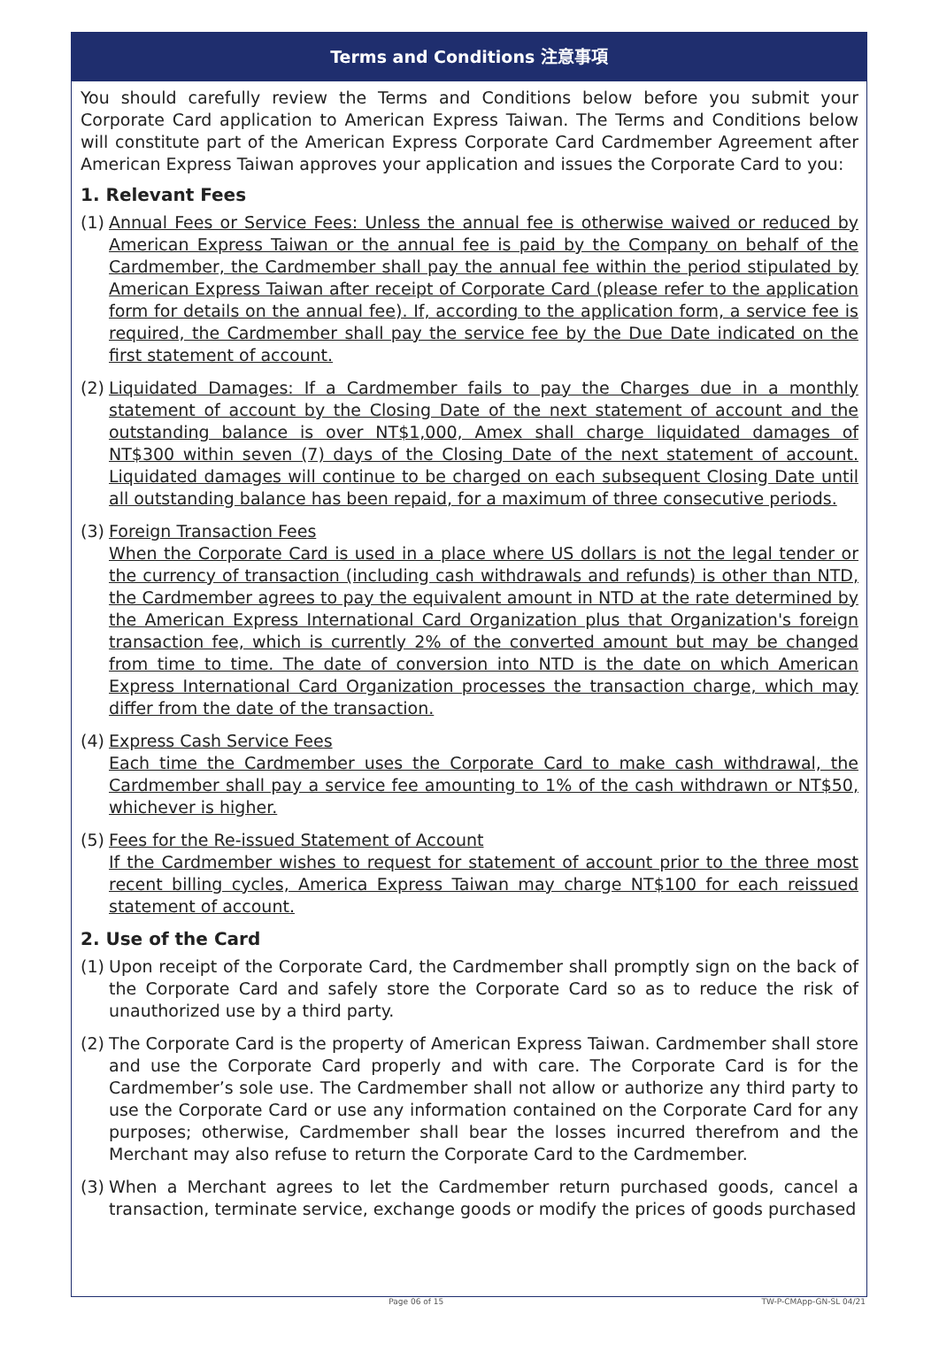Terms and Conditions 注意事項
You should carefully review the Terms and Conditions below before you submit your Corporate Card application to American Express Taiwan. The Terms and Conditions below will constitute part of the American Express Corporate Card Cardmember Agreement after American Express Taiwan approves your application and issues the Corporate Card to you:
1. Relevant Fees
(1)
Annual Fees or Service Fees: Unless the annual fee is otherwise waived or reduced by American Express Taiwan or the annual fee is paid by the Company on behalf of the Cardmember, the Cardmember shall pay the annual fee within the period stipulated by American Express Taiwan after receipt of Corporate Card (please refer to the application form for details on the annual fee). If, according to the application form, a service fee is required, the Cardmember shall pay the service fee by the Due Date indicated on the first statement of account.
(2)
Liquidated Damages: If a Cardmember fails to pay the Charges due in a monthly statement of account by the Closing Date of the next statement of account and the outstanding balance is over NT$1,000, Amex shall charge liquidated damages of NT$300 within seven (7) days of the Closing Date of the next statement of account. Liquidated damages will continue to be charged on each subsequent Closing Date until all outstanding balance has been repaid, for a maximum of three consecutive periods.
(3)
Foreign Transaction Fees
When the Corporate Card is used in a place where US dollars is not the legal tender or the currency of transaction (including cash withdrawals and refunds) is other than NTD, the Cardmember agrees to pay the equivalent amount in NTD at the rate determined by the American Express International Card Organization plus that Organization's foreign transaction fee, which is currently 2% of the converted amount but may be changed from time to time. The date of conversion into NTD is the date on which American Express International Card Organization processes the transaction charge, which may differ from the date of the transaction.
(4)
Express Cash Service Fees
Each time the Cardmember uses the Corporate Card to make cash withdrawal, the Cardmember shall pay a service fee amounting to 1% of the cash withdrawn or NT$50, whichever is higher.
(5)
Fees for the Re-issued Statement of Account
If the Cardmember wishes to request for statement of account prior to the three most recent billing cycles, America Express Taiwan may charge NT$100 for each reissued statement of account.
2. Use of the Card
(1)
Upon receipt of the Corporate Card, the Cardmember shall promptly sign on the back of the Corporate Card and safely store the Corporate Card so as to reduce the risk of unauthorized use by a third party.
(2)
The Corporate Card is the property of American Express Taiwan. Cardmember shall store and use the Corporate Card properly and with care. The Corporate Card is for the Cardmember’s sole use. The Cardmember shall not allow or authorize any third party to use the Corporate Card or use any information contained on the Corporate Card for any purposes; otherwise, Cardmember shall bear the losses incurred therefrom and the Merchant may also refuse to return the Corporate Card to the Cardmember.
(3)
When a Merchant agrees to let the Cardmember return purchased goods, cancel a transaction, terminate service, exchange goods or modify the prices of goods purchased
Page 06 of 15 TW-P-CMApp-GN-SL 04/21